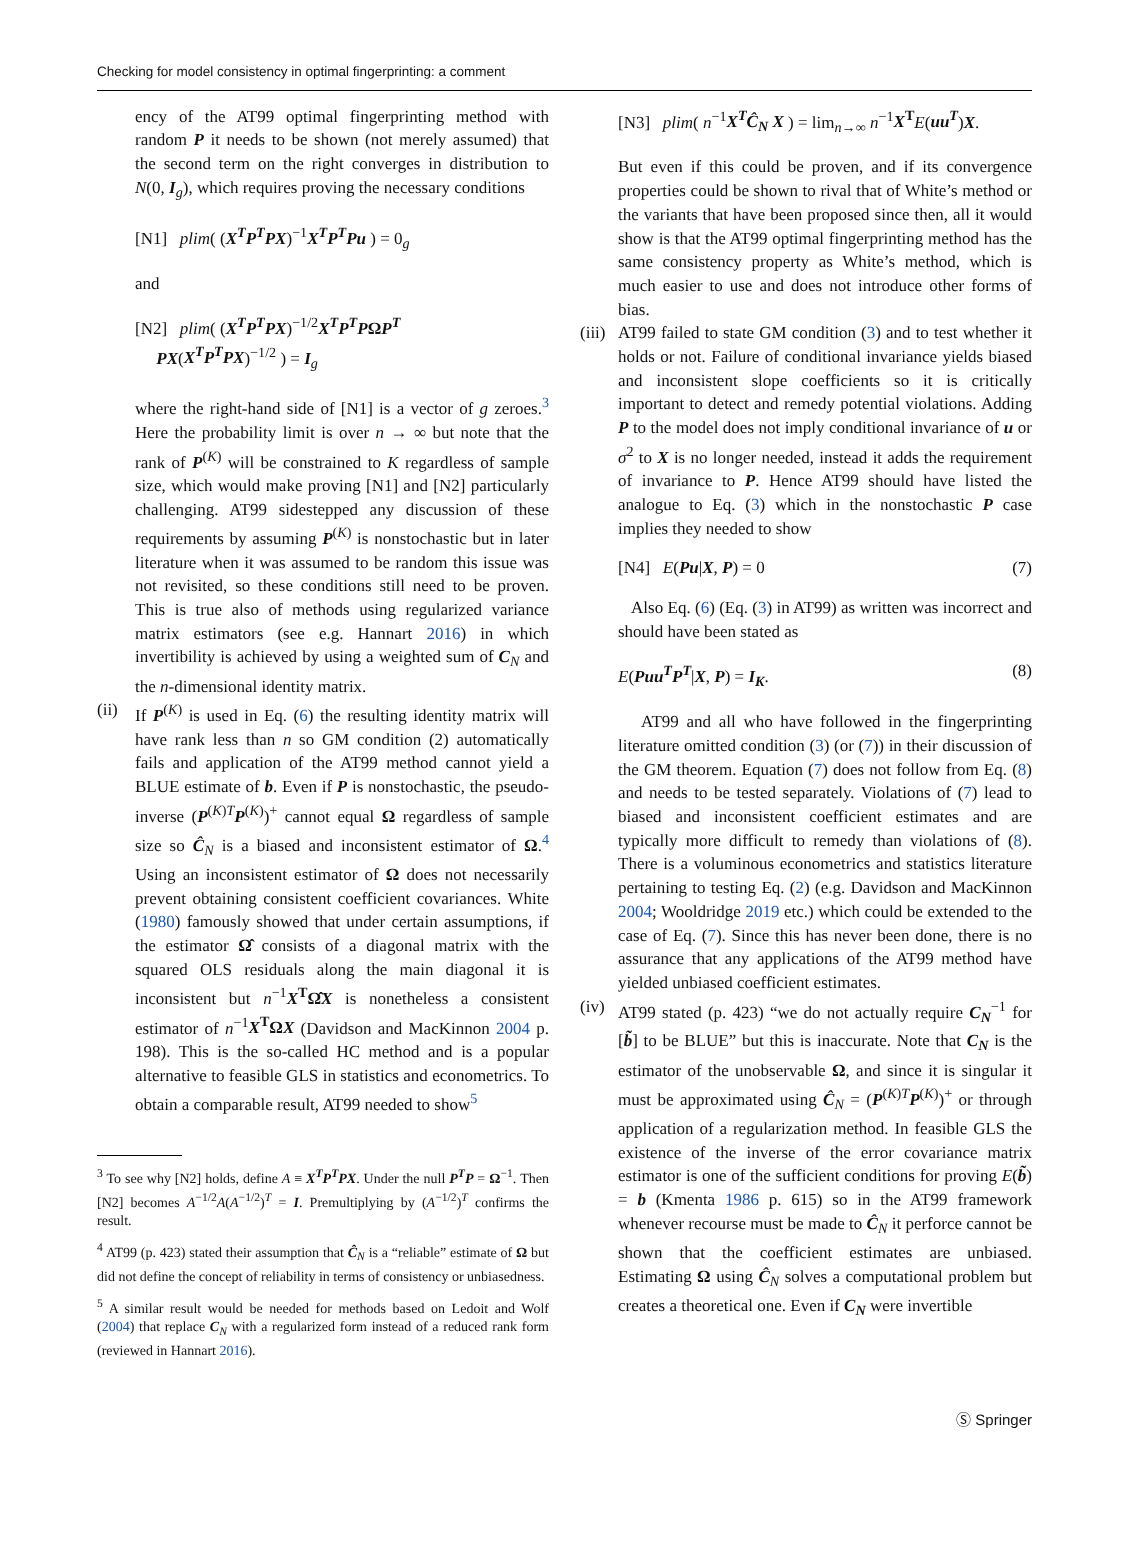Checking for model consistency in optimal fingerprinting: a comment
ency of the AT99 optimal fingerprinting method with random P it needs to be shown (not merely assumed) that the second term on the right converges in distribution to N(0, I<sub>g</sub>), which requires proving the necessary conditions
[N1] plim( (X<sup>T</sup>P<sup>T</sup>PX)<sup>−1</sup>X<sup>T</sup>P<sup>T</sup>Pu ) = 0<sub>g</sub>
and
[N2] plim( (X<sup>T</sup>P<sup>T</sup>PX)<sup>−1/2</sup>X<sup>T</sup>P<sup>T</sup>PΩP<sup>T</sup>
PX(X<sup>T</sup>P<sup>T</sup>PX)<sup>−1/2</sup> ) = I<sub>g</sub>
where the right-hand side of [N1] is a vector of g zeroes.<sup>3</sup> Here the probability limit is over n → ∞ but note that the rank of P<sup>(K)</sup> will be constrained to K regardless of sample size, which would make proving [N1] and [N2] particularly challenging. AT99 sidestepped any discussion of these requirements by assuming P<sup>(K)</sup> is nonstochastic but in later literature when it was assumed to be random this issue was not revisited, so these conditions still need to be proven. This is true also of methods using regularized variance matrix estimators (see e.g. Hannart 2016) in which invertibility is achieved by using a weighted sum of C<sub>N</sub> and the n-dimensional identity matrix.
(ii)
If P<sup>(K)</sup> is used in Eq. (6) the resulting identity matrix will have rank less than n so GM condition (2) automatically fails and application of the AT99 method cannot yield a BLUE estimate of b. Even if P is nonstochastic, the pseudo-inverse (P<sup>(K)T</sup>P<sup>(K)</sup>)<sup>+</sup> cannot equal Ω regardless of sample size so Ĉ<sub>N</sub> is a biased and inconsistent estimator of Ω.<sup>4</sup> Using an inconsistent estimator of Ω does not necessarily prevent obtaining consistent coefficient covariances. White (1980) famously showed that under certain assumptions, if the estimator Ω̂ consists of a diagonal matrix with the squared OLS residuals along the main diagonal it is inconsistent but n<sup>−1</sup>X<sup>T</sup>Ω̂X is nonetheless a consistent estimator of n<sup>−1</sup>X<sup>T</sup>ΩX (Davidson and MacKinnon 2004 p. 198). This is the so-called HC method and is a popular alternative to feasible GLS in statistics and econometrics. To obtain a comparable result, AT99 needed to show<sup>5</sup>
<sup>3</sup> To see why [N2] holds, define A ≡ X<sup>T</sup>P<sup>T</sup>PX. Under the null P<sup>T</sup>P = Ω<sup>−1</sup>. Then [N2] becomes A<sup>−1/2</sup>A(A<sup>−1/2</sup>)<sup>T</sup> = I. Premultiplying by (A<sup>−1/2</sup>)<sup>T</sup> confirms the result.
<sup>4</sup> AT99 (p. 423) stated their assumption that Ĉ<sub>N</sub> is a “reliable” estimate of Ω but did not define the concept of reliability in terms of consistency or unbiasedness.
<sup>5</sup> A similar result would be needed for methods based on Ledoit and Wolf (2004) that replace C<sub>N</sub> with a regularized form instead of a reduced rank form (reviewed in Hannart 2016).
[N3] plim( n<sup>−1</sup>X<sup>T</sup>Ĉ<sub>N</sub> X ) = lim<sub>n→∞</sub> n<sup>−1</sup>X<sup>T</sup> E(uu<sup>T</sup>)X.
But even if this could be proven, and if its convergence properties could be shown to rival that of White’s method or the variants that have been proposed since then, all it would show is that the AT99 optimal fingerprinting method has the same consistency property as White’s method, which is much easier to use and does not introduce other forms of bias.
(iii)
AT99 failed to state GM condition (3) and to test whether it holds or not. Failure of conditional invariance yields biased and inconsistent slope coefficients so it is critically important to detect and remedy potential violations. Adding P to the model does not imply conditional invariance of u or σ<sup>2</sup> to X is no longer needed, instead it adds the requirement of invariance to P. Hence AT99 should have listed the analogue to Eq. (3) which in the nonstochastic P case implies they needed to show
[N4] E(Pu|X, P) = 0 (7)
Also Eq. (6) (Eq. (3) in AT99) as written was incorrect and should have been stated as
E(Puu<sup>T</sup>P<sup>T</sup>|X, P) = I<sub>K</sub>. (8)
AT99 and all who have followed in the fingerprinting literature omitted condition (3) (or (7)) in their discussion of the GM theorem. Equation (7) does not follow from Eq. (8) and needs to be tested separately. Violations of (7) lead to biased and inconsistent coefficient estimates and are typically more difficult to remedy than violations of (8). There is a voluminous econometrics and statistics literature pertaining to testing Eq. (2) (e.g. Davidson and MacKinnon 2004; Wooldridge 2019 etc.) which could be extended to the case of Eq. (7). Since this has never been done, there is no assurance that any applications of the AT99 method have yielded unbiased coefficient estimates.
(iv)
AT99 stated (p. 423) “we do not actually require C<sub>N</sub><sup>−1</sup> for [b̃] to be BLUE” but this is inaccurate. Note that C<sub>N</sub> is the estimator of the unobservable Ω, and since it is singular it must be approximated using Ĉ<sub>N</sub> = (P<sup>(K)T</sup>P<sup>(K)</sup>)<sup>+</sup> or through application of a regularization method. In feasible GLS the existence of the inverse of the error covariance matrix estimator is one of the sufficient conditions for proving E(b̃) = b (Kmenta 1986 p. 615) so in the AT99 framework whenever recourse must be made to Ĉ<sub>N</sub> it perforce cannot be shown that the coefficient estimates are unbiased. Estimating Ω using Ĉ<sub>N</sub> solves a computational problem but creates a theoretical one. Even if C<sub>N</sub> were invertible
Ⓢ Springer